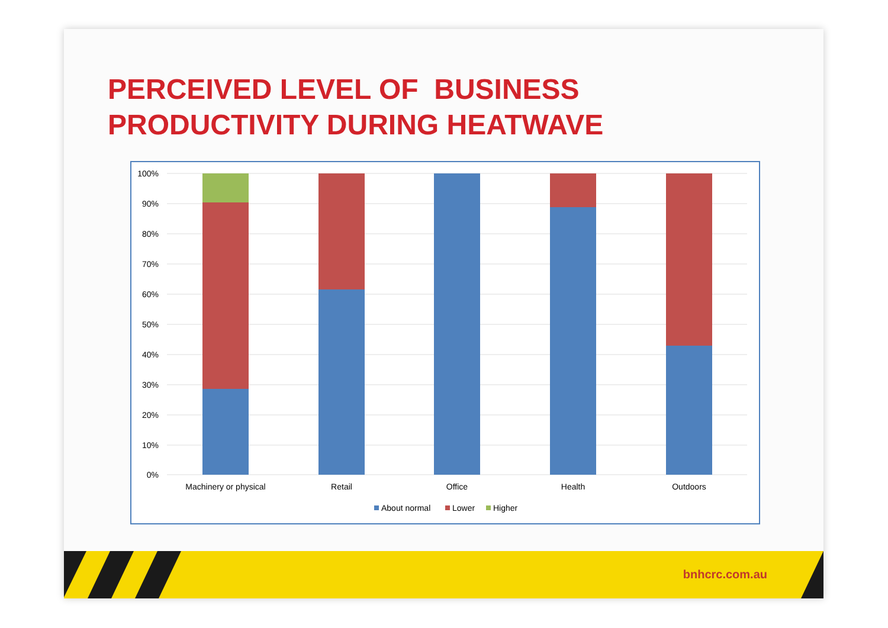PERCEIVED LEVEL OF BUSINESS
PRODUCTIVITY DURING HEATWAVE
100%
90%
80%
70%
60%
50%
40%
30%
20%
10%
0%
Machinery or physical
Retail
Office
Health
Outdoors
About normal
Lower
Higher
bnhcrc.com.au